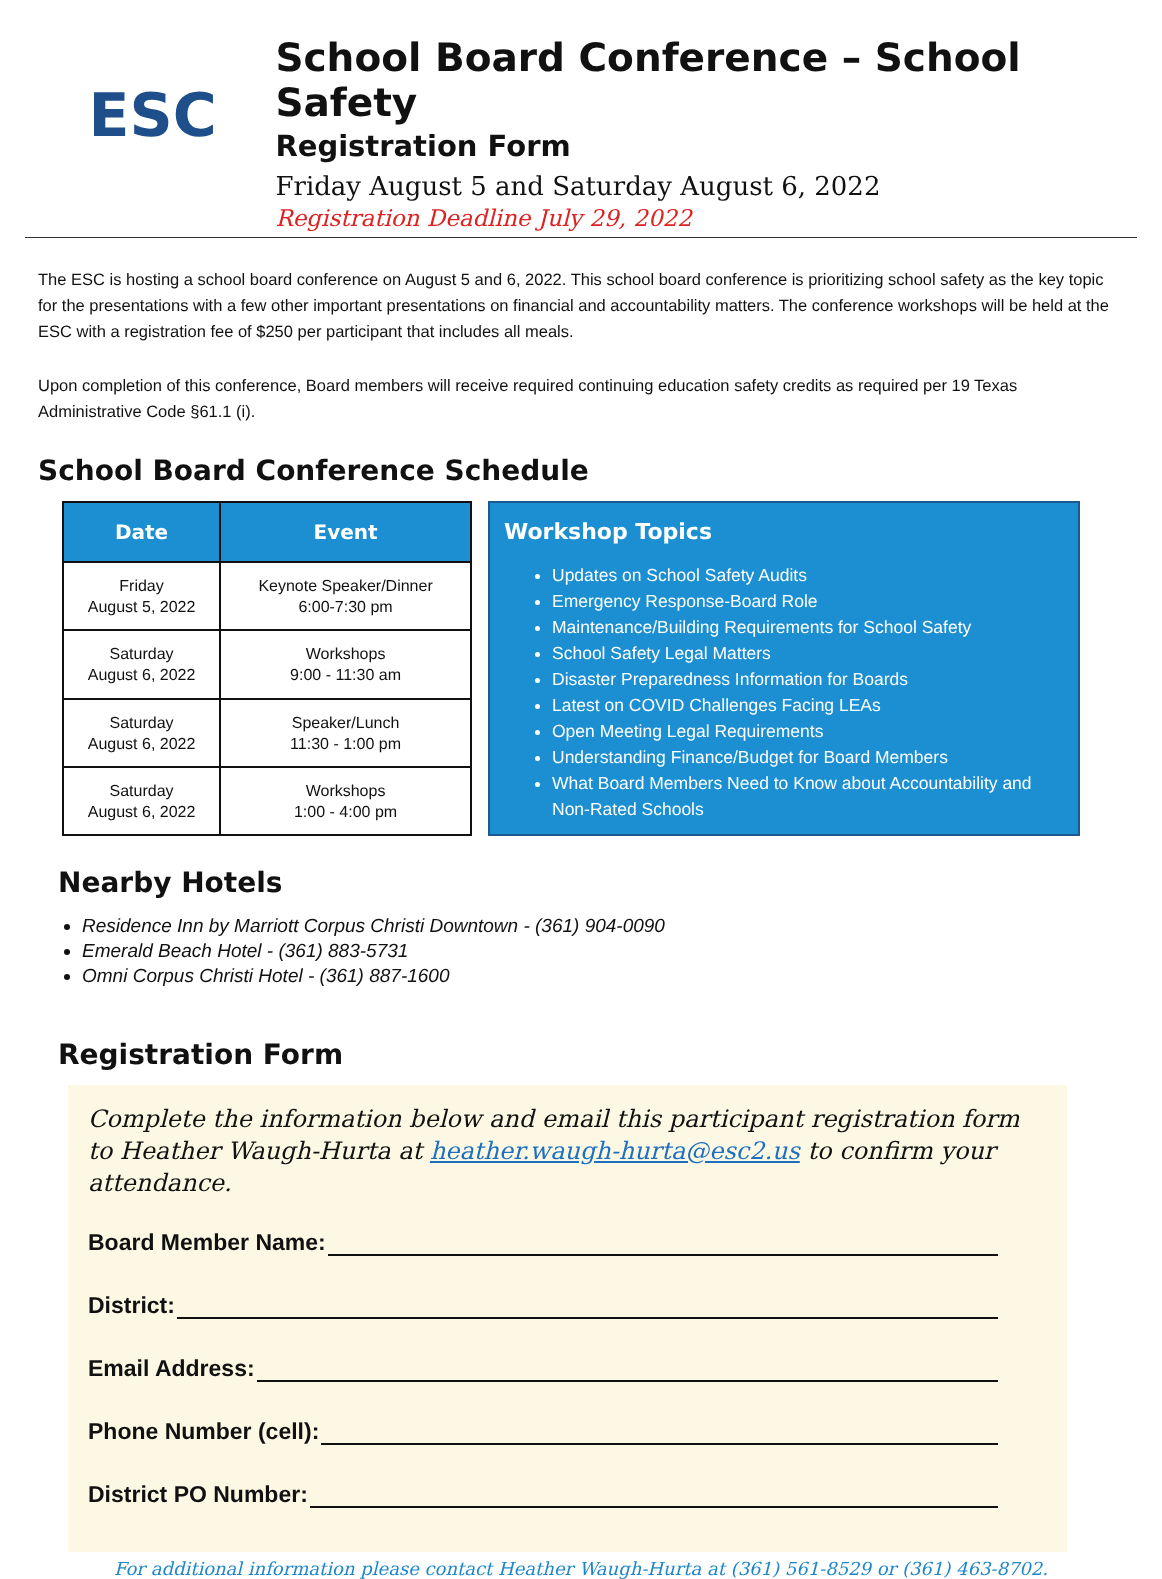ESC
School Board Conference – School Safety
Registration Form
Friday August 5 and Saturday August 6, 2022
Registration Deadline July 29, 2022
The ESC is hosting a school board conference on August 5 and 6, 2022. This school board conference is prioritizing school safety as the key topic for the presentations with a few other important presentations on financial and accountability matters. The conference workshops will be held at the ESC with a registration fee of $250 per participant that includes all meals.
Upon completion of this conference, Board members will receive required continuing education safety credits as required per 19 Texas Administrative Code §61.1 (i).
School Board Conference Schedule
| Date | Event |
| --- | --- |
| Friday August 5, 2022 | Keynote Speaker/Dinner 6:00-7:30 pm |
| Saturday August 6, 2022 | Workshops 9:00 - 11:30 am |
| Saturday August 6, 2022 | Speaker/Lunch 11:30 - 1:00 pm |
| Saturday August 6, 2022 | Workshops 1:00 - 4:00 pm |
Workshop Topics
Updates on School Safety Audits
Emergency Response-Board Role
Maintenance/Building Requirements for School Safety
School Safety Legal Matters
Disaster Preparedness Information for Boards
Latest on COVID Challenges Facing LEAs
Open Meeting Legal Requirements
Understanding Finance/Budget for Board Members
What Board Members Need to Know about Accountability and Non-Rated Schools
Nearby Hotels
Residence Inn by Marriott Corpus Christi Downtown - (361) 904-0090
Emerald Beach Hotel - (361) 883-5731
Omni Corpus Christi Hotel - (361) 887-1600
Registration Form
Complete the information below and email this participant registration form to Heather Waugh-Hurta at heather.waugh-hurta@esc2.us to confirm your attendance.
Board Member Name:
District:
Email Address:
Phone Number (cell):
District PO Number:
For additional information please contact Heather Waugh-Hurta at (361) 561-8529 or (361) 463-8702.